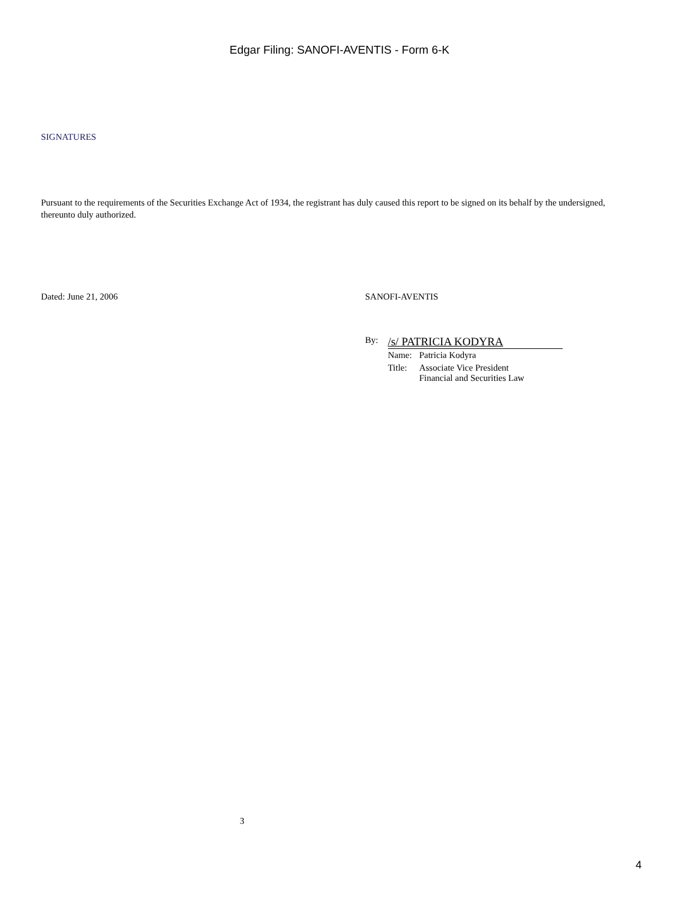Edgar Filing: SANOFI-AVENTIS - Form 6-K
SIGNATURES
Pursuant to the requirements of the Securities Exchange Act of 1934, the registrant has duly caused this report to be signed on its behalf by the undersigned, thereunto duly authorized.
Dated: June 21, 2006 SANOFI-AVENTIS
By:
/s/ PATRICIA KODYRA
| Name: | Patricia Kodyra |
| Title: | Associate Vice President Financial and Securities Law |
3
4